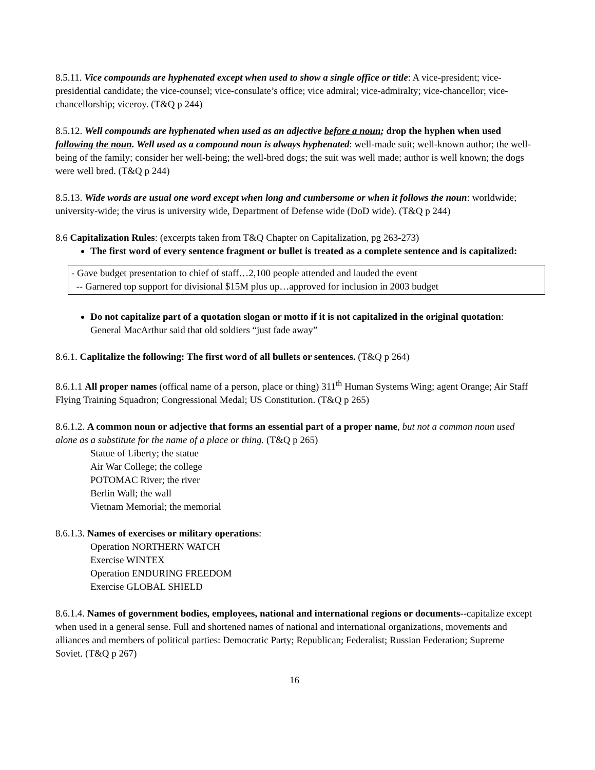8.5.11. Vice compounds are hyphenated except when used to show a single office or title: A vice-president; vice-presidential candidate; the vice-counsel; vice-consulate’s office; vice admiral; vice-admiralty; vice-chancellor; vice-chancellorship; viceroy. (T&Q p 244)
8.5.12. Well compounds are hyphenated when used as an adjective before a noun; drop the hyphen when used following the noun. Well used as a compound noun is always hyphenated: well-made suit; well-known author; the well-being of the family; consider her well-being; the well-bred dogs; the suit was well made; author is well known; the dogs were well bred. (T&Q p 244)
8.5.13. Wide words are usual one word except when long and cumbersome or when it follows the noun: worldwide; university-wide; the virus is university wide, Department of Defense wide (DoD wide). (T&Q p 244)
8.6 Capitalization Rules: (excerpts taken from T&Q Chapter on Capitalization, pg 263-273)
The first word of every sentence fragment or bullet is treated as a complete sentence and is capitalized:
- Gave budget presentation to chief of staff…2,100 people attended and lauded the event
-- Garnered top support for divisional $15M plus up…approved for inclusion in 2003 budget
Do not capitalize part of a quotation slogan or motto if it is not capitalized in the original quotation: General MacArthur said that old soldiers “just fade away”
8.6.1. Caplitalize the following: The first word of all bullets or sentences. (T&Q p 264)
8.6.1.1 All proper names (offical name of a person, place or thing) 311<sup>th</sup> Human Systems Wing; agent Orange; Air Staff Flying Training Squadron; Congressional Medal; US Constitution. (T&Q p 265)
8.6.1.2. A common noun or adjective that forms an essential part of a proper name, but not a common noun used alone as a substitute for the name of a place or thing. (T&Q p 265)
Statue of Liberty; the statue
Air War College; the college
POTOMAC River; the river
Berlin Wall; the wall
Vietnam Memorial; the memorial
8.6.1.3. Names of exercises or military operations:
Operation NORTHERN WATCH
Exercise WINTEX
Operation ENDURING FREEDOM
Exercise GLOBAL SHIELD
8.6.1.4. Names of government bodies, employees, national and international regions or documents--capitalize except when used in a general sense. Full and shortened names of national and international organizations, movements and alliances and members of political parties: Democratic Party; Republican; Federalist; Russian Federation; Supreme Soviet. (T&Q p 267)
16